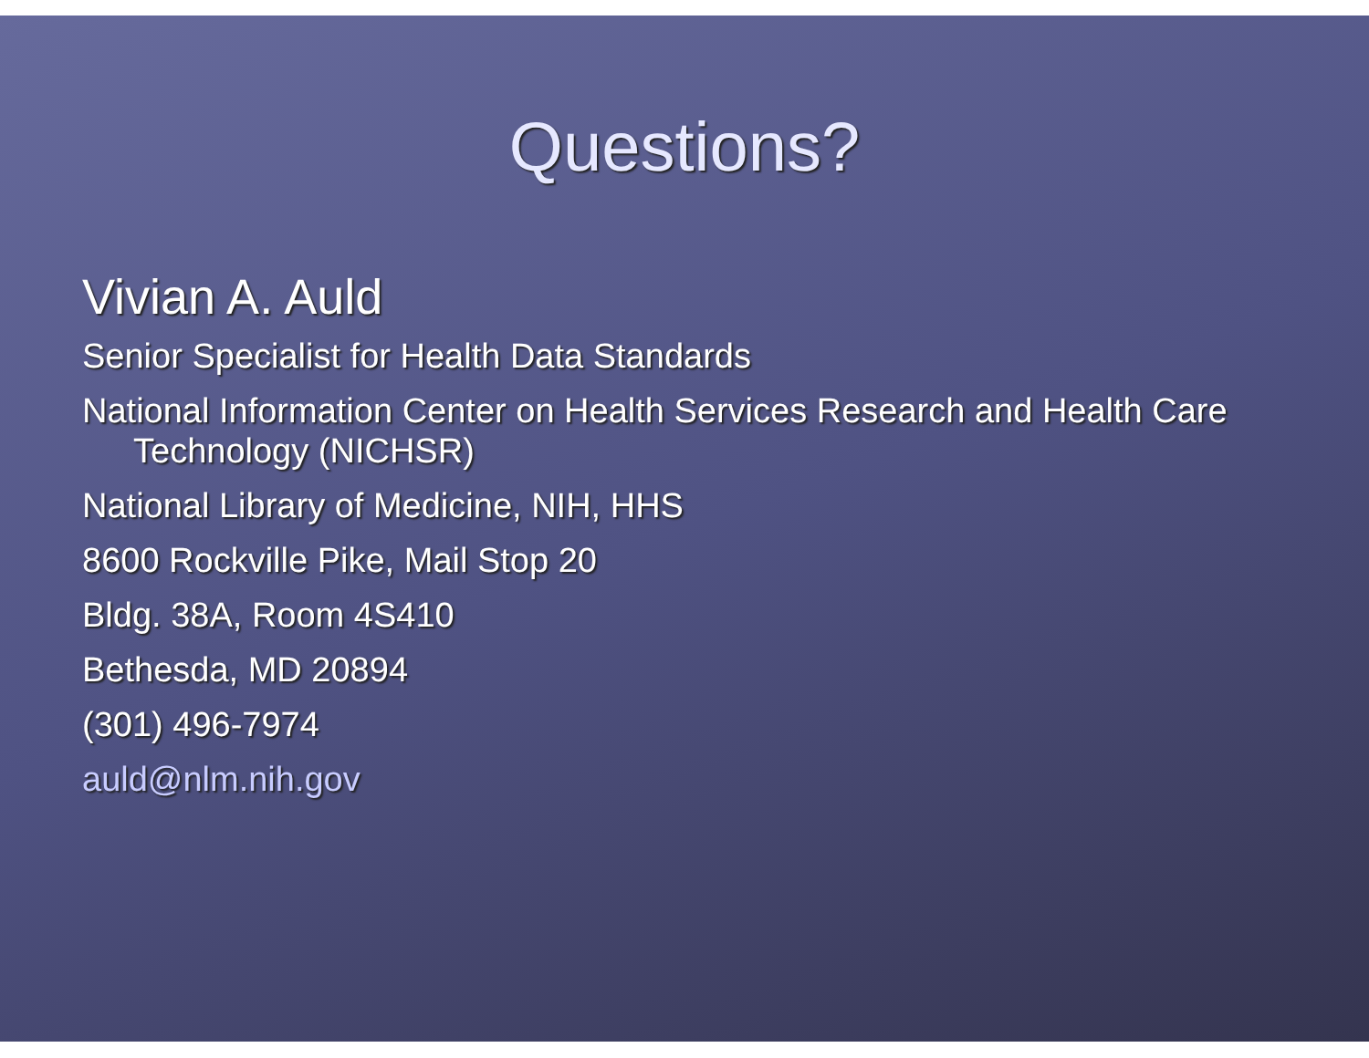Questions?
Vivian A. Auld
Senior Specialist for Health Data Standards
National Information Center on Health Services Research and Health Care Technology (NICHSR)
National Library of Medicine, NIH, HHS
8600 Rockville Pike, Mail Stop 20
Bldg. 38A, Room 4S410
Bethesda, MD 20894
(301) 496-7974
auld@nlm.nih.gov